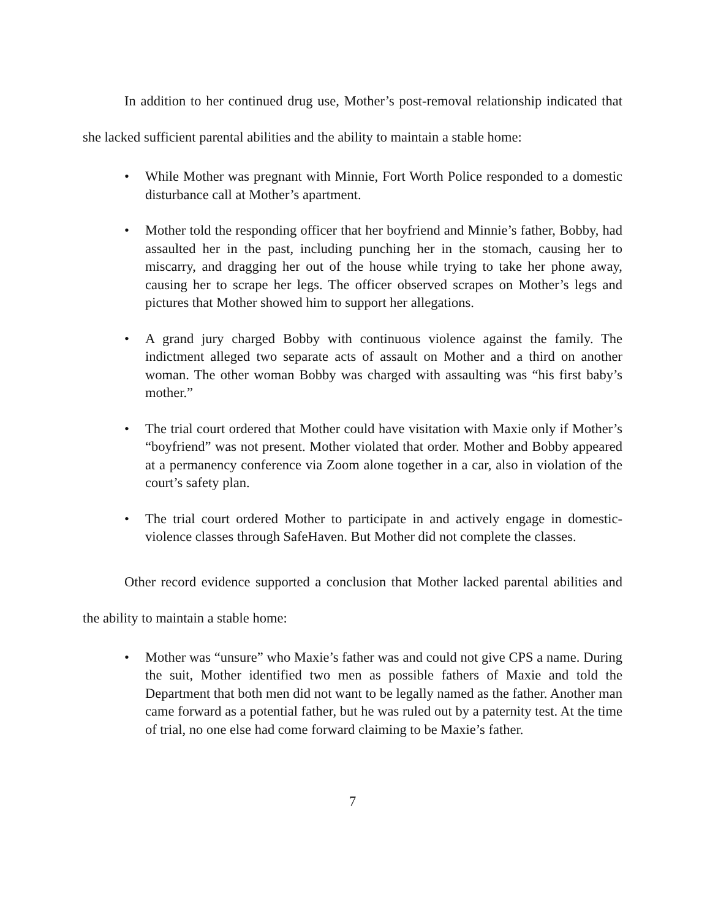In addition to her continued drug use, Mother’s post-removal relationship indicated that she lacked sufficient parental abilities and the ability to maintain a stable home:
• While Mother was pregnant with Minnie, Fort Worth Police responded to a domestic disturbance call at Mother’s apartment.
• Mother told the responding officer that her boyfriend and Minnie’s father, Bobby, had assaulted her in the past, including punching her in the stomach, causing her to miscarry, and dragging her out of the house while trying to take her phone away, causing her to scrape her legs. The officer observed scrapes on Mother’s legs and pictures that Mother showed him to support her allegations.
• A grand jury charged Bobby with continuous violence against the family. The indictment alleged two separate acts of assault on Mother and a third on another woman. The other woman Bobby was charged with assaulting was “his first baby’s mother.”
• The trial court ordered that Mother could have visitation with Maxie only if Mother’s “boyfriend” was not present. Mother violated that order. Mother and Bobby appeared at a permanency conference via Zoom alone together in a car, also in violation of the court’s safety plan.
• The trial court ordered Mother to participate in and actively engage in domestic-violence classes through SafeHaven. But Mother did not complete the classes.
Other record evidence supported a conclusion that Mother lacked parental abilities and the ability to maintain a stable home:
• Mother was “unsure” who Maxie’s father was and could not give CPS a name. During the suit, Mother identified two men as possible fathers of Maxie and told the Department that both men did not want to be legally named as the father. Another man came forward as a potential father, but he was ruled out by a paternity test. At the time of trial, no one else had come forward claiming to be Maxie’s father.
7